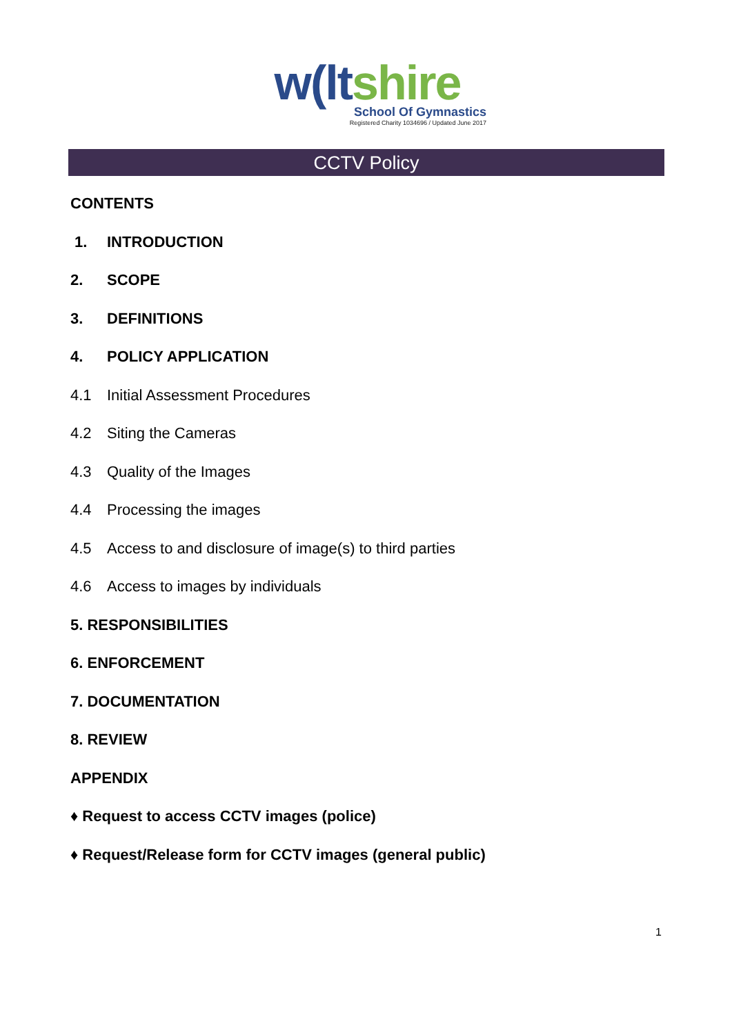w(ltshire
School Of Gymnastics
Registered Charity 1034696 / Updated June 2017
CCTV Policy
CONTENTS
1. INTRODUCTION
2. SCOPE
3. DEFINITIONS
4. POLICY APPLICATION
4.1 Initial Assessment Procedures
4.2 Siting the Cameras
4.3 Quality of the Images
4.4 Processing the images
4.5 Access to and disclosure of image(s) to third parties
4.6 Access to images by individuals
5. RESPONSIBILITIES
6. ENFORCEMENT
7. DOCUMENTATION
8. REVIEW
APPENDIX
♦ Request to access CCTV images (police)
♦ Request/Release form for CCTV images (general public)
1